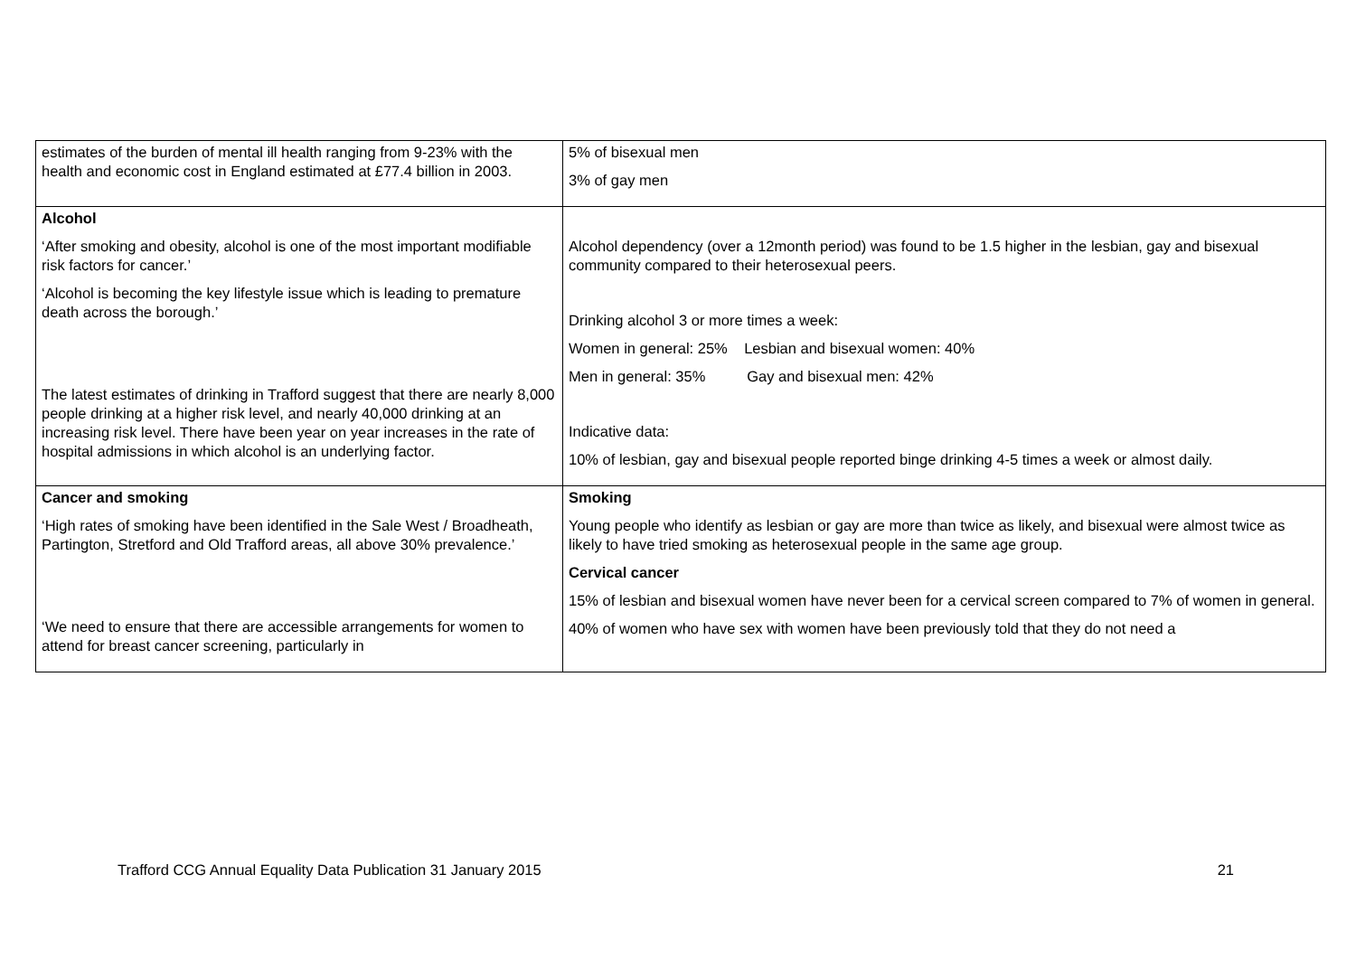| estimates of the burden of mental ill health ranging from 9-23% with the health and economic cost in England estimated at £77.4 billion in 2003. | 5% of bisexual men 3% of gay men |
| Alcohol ‘After smoking and obesity, alcohol is one of the most important modifiable risk factors for cancer.’ ‘Alcohol is becoming the key lifestyle issue which is leading to premature death across the borough.’ The latest estimates of drinking in Trafford suggest that there are nearly 8,000 people drinking at a higher risk level, and nearly 40,000 drinking at an increasing risk level. There have been year on year increases in the rate of hospital admissions in which alcohol is an underlying factor. | Alcohol dependency (over a 12month period) was found to be 1.5 higher in the lesbian, gay and bisexual community compared to their heterosexual peers. Drinking alcohol 3 or more times a week: Women in general: 25% Lesbian and bisexual women: 40% Men in general: 35% Gay and bisexual men: 42% Indicative data: 10% of lesbian, gay and bisexual people reported binge drinking 4-5 times a week or almost daily. |
| Cancer and smoking ‘High rates of smoking have been identified in the Sale West / Broadheath, Partington, Stretford and Old Trafford areas, all above 30% prevalence.’ ‘We need to ensure that there are accessible arrangements for women to attend for breast cancer screening, particularly in | Smoking Young people who identify as lesbian or gay are more than twice as likely, and bisexual were almost twice as likely to have tried smoking as heterosexual people in the same age group. Cervical cancer 15% of lesbian and bisexual women have never been for a cervical screen compared to 7% of women in general. 40% of women who have sex with women have been previously told that they do not need a |
Trafford CCG Annual Equality Data Publication 31 January 2015 21